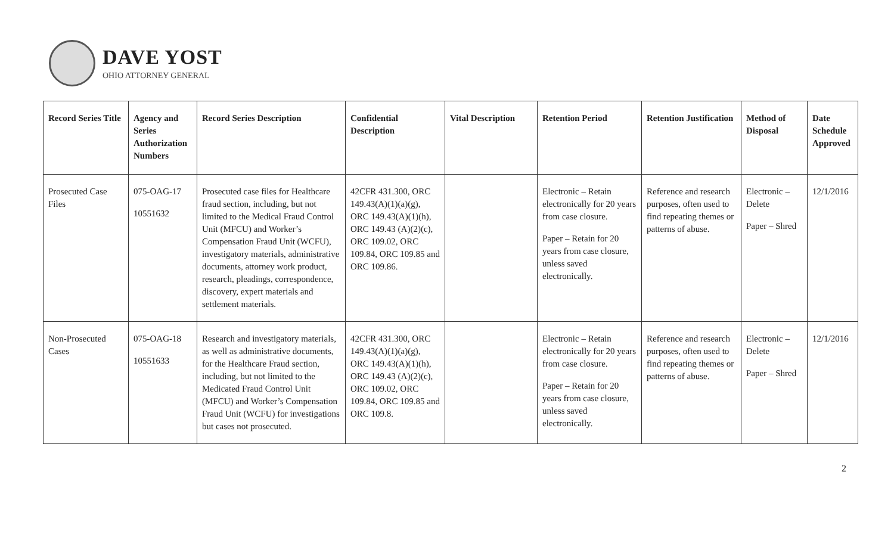DAVE YOST
OHIO ATTORNEY GENERAL
| Record Series Title | Agency and Series Authorization Numbers | Record Series Description | Confidential Description | Vital Description | Retention Period | Retention Justification | Method of Disposal | Date Schedule Approved |
| --- | --- | --- | --- | --- | --- | --- | --- | --- |
| Prosecuted Case Files | 075-OAG-17 10551632 | Prosecuted case files for Healthcare fraud section, including, but not limited to the Medical Fraud Control Unit (MFCU) and Worker’s Compensation Fraud Unit (WCFU), investigatory materials, administrative documents, attorney work product, research, pleadings, correspondence, discovery, expert materials and settlement materials. | 42CFR 431.300, ORC 149.43(A)(1)(a)(g), ORC 149.43(A)(1)(h), ORC 149.43 (A)(2)(c), ORC 109.02, ORC 109.84, ORC 109.85 and ORC 109.86. | | Electronic – Retain electronically for 20 years from case closure. Paper – Retain for 20 years from case closure, unless saved electronically. | Reference and research purposes, often used to find repeating themes or patterns of abuse. | Electronic – Delete Paper – Shred | 12/1/2016 |
| Non-Prosecuted Cases | 075-OAG-18 10551633 | Research and investigatory materials, as well as administrative documents, for the Healthcare Fraud section, including, but not limited to the Medicated Fraud Control Unit (MFCU) and Worker’s Compensation Fraud Unit (WCFU) for investigations but cases not prosecuted. | 42CFR 431.300, ORC 149.43(A)(1)(a)(g), ORC 149.43(A)(1)(h), ORC 149.43 (A)(2)(c), ORC 109.02, ORC 109.84, ORC 109.85 and ORC 109.8. | | Electronic – Retain electronically for 20 years from case closure. Paper – Retain for 20 years from case closure, unless saved electronically. | Reference and research purposes, often used to find repeating themes or patterns of abuse. | Electronic – Delete Paper – Shred | 12/1/2016 |
2